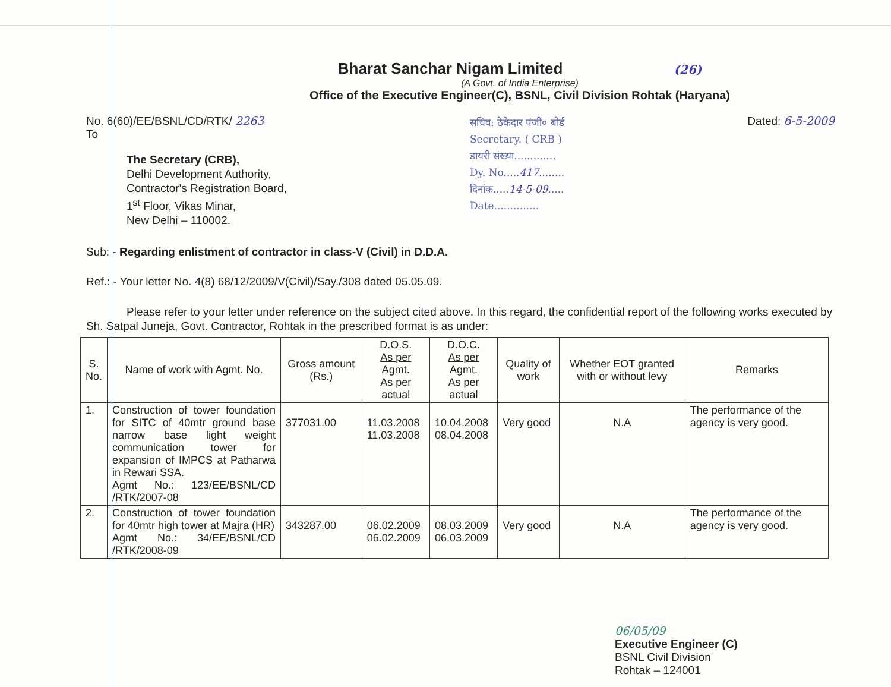Bharat Sanchar Nigam Limited (26)
(A Govt. of India Enterprise)
Office of the Executive Engineer(C), BSNL, Civil Division Rohtak (Haryana)
No. 6(60)/EE/BSNL/CD/RTK/ 2263
To
The Secretary (CRB),
Delhi Development Authority,
Contractor's Registration Board,
1<sup>st</sup> Floor, Vikas Minar,
New Delhi – 110002.
सचिव: ठेकेदार पंजी० बोर्ड
Secretary. ( CRB )
डायरी संख्या.............
Dy. No.....417........
दिनांक.....14-5-09.....
Date..............
Dated: 6-5-2009
Sub: - Regarding enlistment of contractor in class-V (Civil) in D.D.A.
Ref.: - Your letter No. 4(8) 68/12/2009/V(Civil)/Say./308 dated 05.05.09.
Please refer to your letter under reference on the subject cited above. In this regard, the confidential report of the following works executed by Sh. Satpal Juneja, Govt. Contractor, Rohtak in the prescribed format is as under:
| S. No. | Name of work with Agmt. No. | Gross amount (Rs.) | D.O.S. As per Agmt. As per actual | D.O.C. As per Agmt. As per actual | Quality of work | Whether EOT granted with or without levy | Remarks |
| --- | --- | --- | --- | --- | --- | --- | --- |
| 1. | Construction of tower foundation for SITC of 40mtr ground base narrow base light weight communication tower for expansion of IMPCS at Patharwa in Rewari SSA. Agmt No.: 123/EE/BSNL/CD /RTK/2007-08 | 377031.00 | 11.03.2008 11.03.2008 | 10.04.2008 08.04.2008 | Very good | N.A | The performance of the agency is very good. |
| 2. | Construction of tower foundation for 40mtr high tower at Majra (HR) Agmt No.: 34/EE/BSNL/CD /RTK/2008-09 | 343287.00 | 06.02.2009 06.02.2009 | 08.03.2009 06.03.2009 | Very good | N.A | The performance of the agency is very good. |
06/05/09
Executive Engineer (C)
BSNL Civil Division
Rohtak – 124001